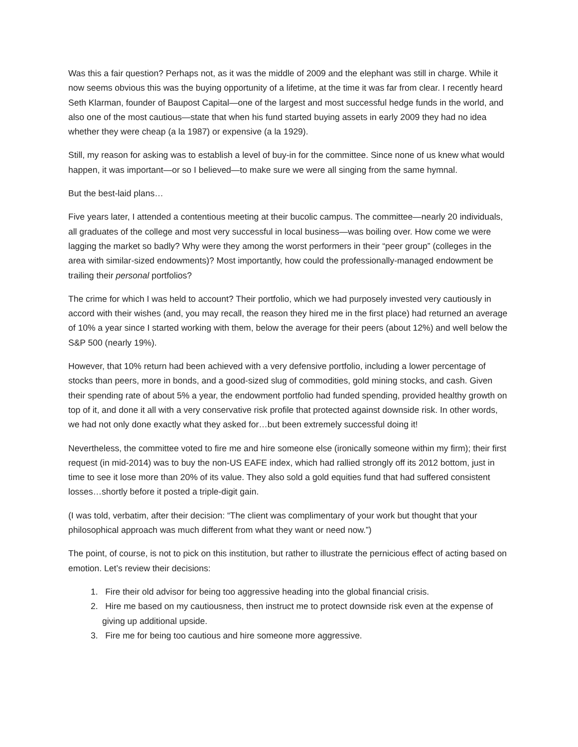Was this a fair question? Perhaps not, as it was the middle of 2009 and the elephant was still in charge. While it now seems obvious this was the buying opportunity of a lifetime, at the time it was far from clear. I recently heard Seth Klarman, founder of Baupost Capital—one of the largest and most successful hedge funds in the world, and also one of the most cautious—state that when his fund started buying assets in early 2009 they had no idea whether they were cheap (a la 1987) or expensive (a la 1929).
Still, my reason for asking was to establish a level of buy-in for the committee. Since none of us knew what would happen, it was important—or so I believed—to make sure we were all singing from the same hymnal.
But the best-laid plans…
Five years later, I attended a contentious meeting at their bucolic campus. The committee—nearly 20 individuals, all graduates of the college and most very successful in local business—was boiling over. How come we were lagging the market so badly? Why were they among the worst performers in their “peer group” (colleges in the area with similar-sized endowments)? Most importantly, how could the professionally-managed endowment be trailing their personal portfolios?
The crime for which I was held to account? Their portfolio, which we had purposely invested very cautiously in accord with their wishes (and, you may recall, the reason they hired me in the first place) had returned an average of 10% a year since I started working with them, below the average for their peers (about 12%) and well below the S&P 500 (nearly 19%).
However, that 10% return had been achieved with a very defensive portfolio, including a lower percentage of stocks than peers, more in bonds, and a good-sized slug of commodities, gold mining stocks, and cash. Given their spending rate of about 5% a year, the endowment portfolio had funded spending, provided healthy growth on top of it, and done it all with a very conservative risk profile that protected against downside risk. In other words, we had not only done exactly what they asked for…but been extremely successful doing it!
Nevertheless, the committee voted to fire me and hire someone else (ironically someone within my firm); their first request (in mid-2014) was to buy the non-US EAFE index, which had rallied strongly off its 2012 bottom, just in time to see it lose more than 20% of its value. They also sold a gold equities fund that had suffered consistent losses…shortly before it posted a triple-digit gain.
(I was told, verbatim, after their decision: “The client was complimentary of your work but thought that your philosophical approach was much different from what they want or need now.”)
The point, of course, is not to pick on this institution, but rather to illustrate the pernicious effect of acting based on emotion. Let’s review their decisions:
1. Fire their old advisor for being too aggressive heading into the global financial crisis.
2. Hire me based on my cautiousness, then instruct me to protect downside risk even at the expense of giving up additional upside.
3. Fire me for being too cautious and hire someone more aggressive.